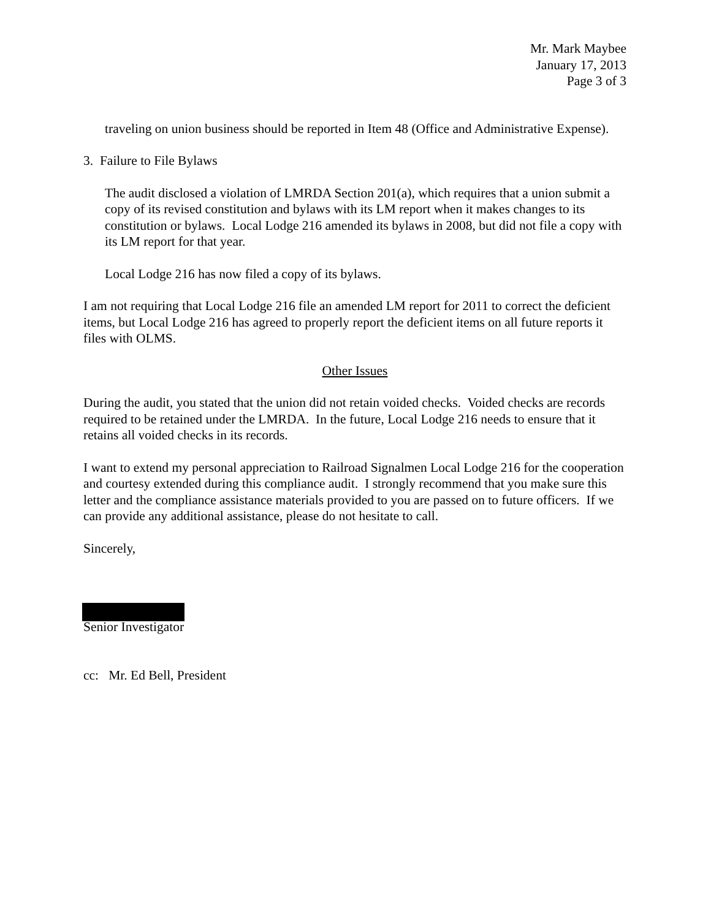Mr. Mark Maybee
January 17, 2013
Page 3 of 3
traveling on union business should be reported in Item 48 (Office and Administrative Expense).
3. Failure to File Bylaws
The audit disclosed a violation of LMRDA Section 201(a), which requires that a union submit a copy of its revised constitution and bylaws with its LM report when it makes changes to its constitution or bylaws. Local Lodge 216 amended its bylaws in 2008, but did not file a copy with its LM report for that year.
Local Lodge 216 has now filed a copy of its bylaws.
I am not requiring that Local Lodge 216 file an amended LM report for 2011 to correct the deficient items, but Local Lodge 216 has agreed to properly report the deficient items on all future reports it files with OLMS.
Other Issues
During the audit, you stated that the union did not retain voided checks. Voided checks are records required to be retained under the LMRDA. In the future, Local Lodge 216 needs to ensure that it retains all voided checks in its records.
I want to extend my personal appreciation to Railroad Signalmen Local Lodge 216 for the cooperation and courtesy extended during this compliance audit. I strongly recommend that you make sure this letter and the compliance assistance materials provided to you are passed on to future officers. If we can provide any additional assistance, please do not hesitate to call.
Sincerely,
Senior Investigator
cc: Mr. Ed Bell, President